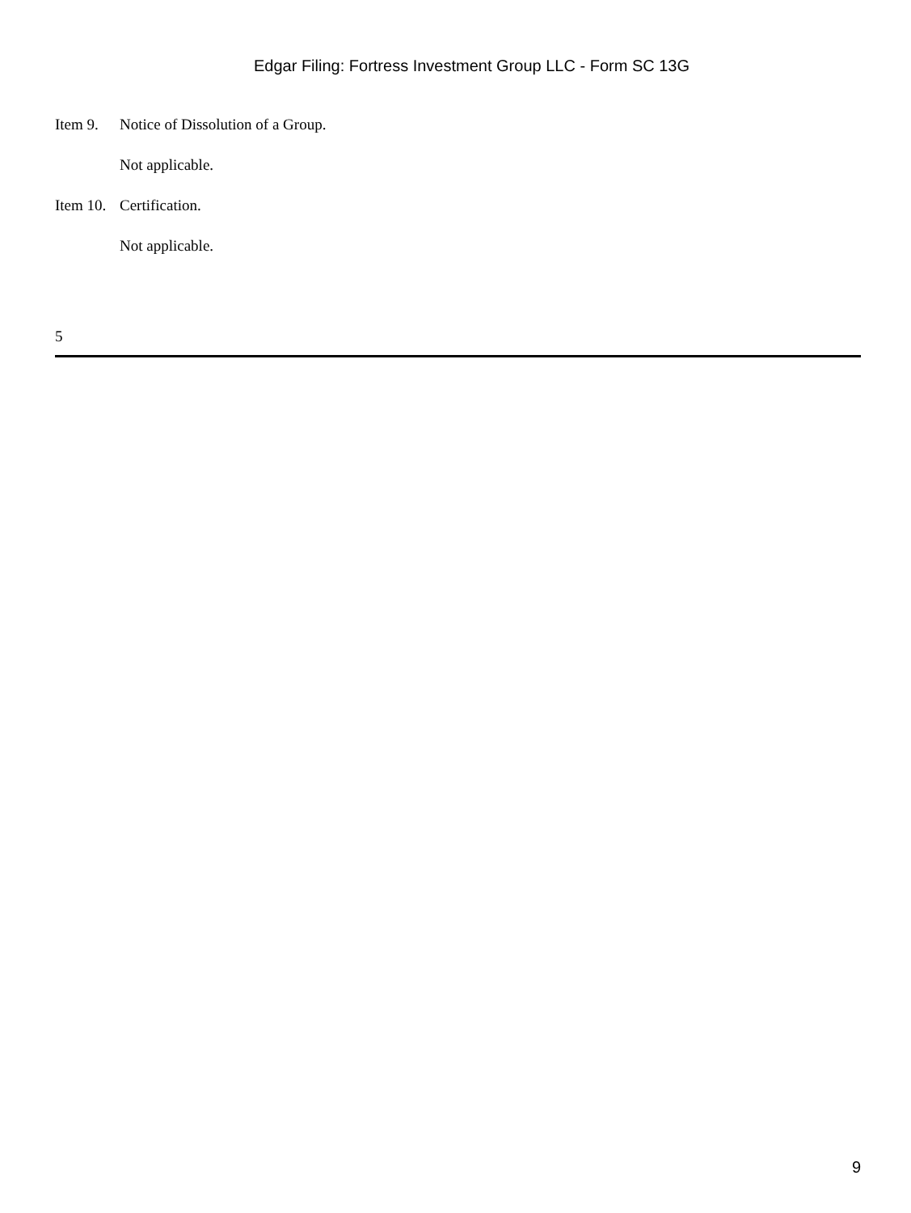Edgar Filing: Fortress Investment Group LLC - Form SC 13G
Item 9. Notice of Dissolution of a Group.
Not applicable.
Item 10. Certification.
Not applicable.
5
9